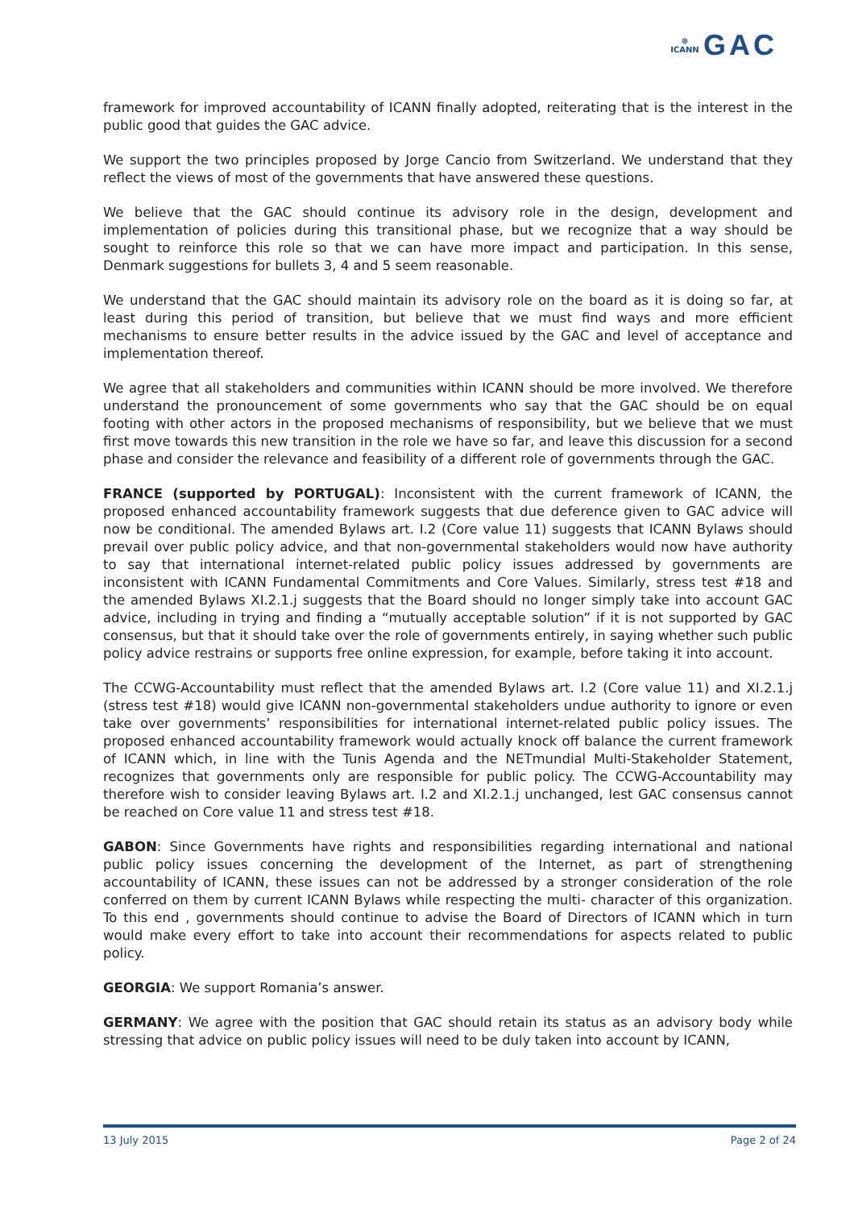⊛
ICANN GAC
framework for improved accountability of ICANN finally adopted, reiterating that is the interest in the public good that guides the GAC advice.
We support the two principles proposed by Jorge Cancio from Switzerland. We understand that they reflect the views of most of the governments that have answered these questions.
We believe that the GAC should continue its advisory role in the design, development and implementation of policies during this transitional phase, but we recognize that a way should be sought to reinforce this role so that we can have more impact and participation. In this sense, Denmark suggestions for bullets 3, 4 and 5 seem reasonable.
We understand that the GAC should maintain its advisory role on the board as it is doing so far, at least during this period of transition, but believe that we must find ways and more efficient mechanisms to ensure better results in the advice issued by the GAC and level of acceptance and implementation thereof.
We agree that all stakeholders and communities within ICANN should be more involved. We therefore understand the pronouncement of some governments who say that the GAC should be on equal footing with other actors in the proposed mechanisms of responsibility, but we believe that we must first move towards this new transition in the role we have so far, and leave this discussion for a second phase and consider the relevance and feasibility of a different role of governments through the GAC.
FRANCE (supported by PORTUGAL): Inconsistent with the current framework of ICANN, the proposed enhanced accountability framework suggests that due deference given to GAC advice will now be conditional. The amended Bylaws art. I.2 (Core value 11) suggests that ICANN Bylaws should prevail over public policy advice, and that non-governmental stakeholders would now have authority to say that international internet-related public policy issues addressed by governments are inconsistent with ICANN Fundamental Commitments and Core Values. Similarly, stress test #18 and the amended Bylaws XI.2.1.j suggests that the Board should no longer simply take into account GAC advice, including in trying and finding a “mutually acceptable solution” if it is not supported by GAC consensus, but that it should take over the role of governments entirely, in saying whether such public policy advice restrains or supports free online expression, for example, before taking it into account.
The CCWG-Accountability must reflect that the amended Bylaws art. I.2 (Core value 11) and XI.2.1.j (stress test #18) would give ICANN non-governmental stakeholders undue authority to ignore or even take over governments’ responsibilities for international internet-related public policy issues. The proposed enhanced accountability framework would actually knock off balance the current framework of ICANN which, in line with the Tunis Agenda and the NETmundial Multi-Stakeholder Statement, recognizes that governments only are responsible for public policy. The CCWG-Accountability may therefore wish to consider leaving Bylaws art. I.2 and XI.2.1.j unchanged, lest GAC consensus cannot be reached on Core value 11 and stress test #18.
GABON: Since Governments have rights and responsibilities regarding international and national public policy issues concerning the development of the Internet, as part of strengthening accountability of ICANN, these issues can not be addressed by a stronger consideration of the role conferred on them by current ICANN Bylaws while respecting the multi- character of this organization. To this end , governments should continue to advise the Board of Directors of ICANN which in turn would make every effort to take into account their recommendations for aspects related to public policy.
GEORGIA: We support Romania’s answer.
GERMANY: We agree with the position that GAC should retain its status as an advisory body while stressing that advice on public policy issues will need to be duly taken into account by ICANN,
13 July 2015 Page 2 of 24